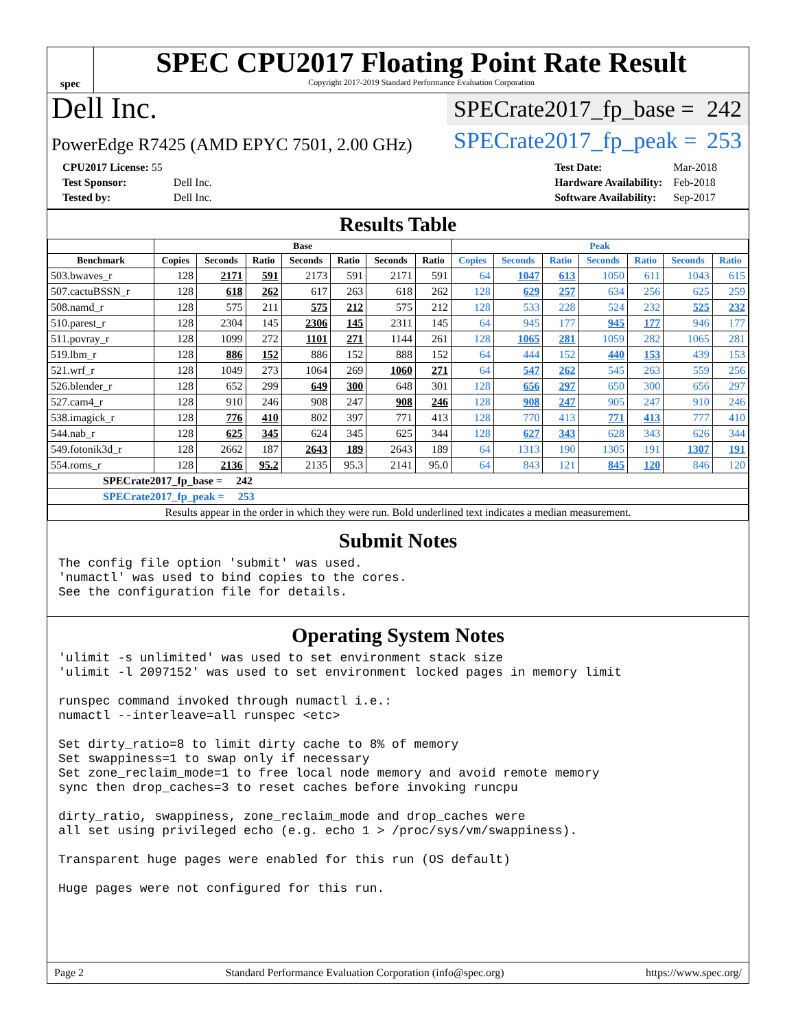spec
SPEC CPU2017 Floating Point Rate Result
Copyright 2017-2019 Standard Performance Evaluation Corporation
Dell Inc.
SPECrate2017_fp_base = 242
PowerEdge R7425 (AMD EPYC 7501, 2.00 GHz)
SPECrate2017_fp_peak = 253
| CPU2017 License: 55 | |
| Test Sponsor: | Dell Inc. |
| Tested by: | Dell Inc. |
| Test Date: | Mar-2018 |
| Hardware Availability: | Feb-2018 |
| Software Availability: | Sep-2017 |
Results Table
| | Base | | | | | | | Peak | | | | | | |
| --- | --- | --- | --- | --- | --- | --- | --- | --- | --- | --- | --- | --- | --- | --- |
| Benchmark | Copies | Seconds | Ratio | Seconds | Ratio | Seconds | Ratio | Copies | Seconds | Ratio | Seconds | Ratio | Seconds | Ratio |
| 503.bwaves_r | 128 | 2171 | 591 | 2173 | 591 | 2171 | 591 | 64 | 1047 | 613 | 1050 | 611 | 1043 | 615 |
| 507.cactuBSSN_r | 128 | 618 | 262 | 617 | 263 | 618 | 262 | 128 | 629 | 257 | 634 | 256 | 625 | 259 |
| 508.namd_r | 128 | 575 | 211 | 575 | 212 | 575 | 212 | 128 | 533 | 228 | 524 | 232 | 525 | 232 |
| 510.parest_r | 128 | 2304 | 145 | 2306 | 145 | 2311 | 145 | 64 | 945 | 177 | 945 | 177 | 946 | 177 |
| 511.povray_r | 128 | 1099 | 272 | 1101 | 271 | 1144 | 261 | 128 | 1065 | 281 | 1059 | 282 | 1065 | 281 |
| 519.lbm_r | 128 | 886 | 152 | 886 | 152 | 888 | 152 | 64 | 444 | 152 | 440 | 153 | 439 | 153 |
| 521.wrf_r | 128 | 1049 | 273 | 1064 | 269 | 1060 | 271 | 64 | 547 | 262 | 545 | 263 | 559 | 256 |
| 526.blender_r | 128 | 652 | 299 | 649 | 300 | 648 | 301 | 128 | 656 | 297 | 650 | 300 | 656 | 297 |
| 527.cam4_r | 128 | 910 | 246 | 908 | 247 | 908 | 246 | 128 | 908 | 247 | 905 | 247 | 910 | 246 |
| 538.imagick_r | 128 | 776 | 410 | 802 | 397 | 771 | 413 | 128 | 770 | 413 | 771 | 413 | 777 | 410 |
| 544.nab_r | 128 | 625 | 345 | 624 | 345 | 625 | 344 | 128 | 627 | 343 | 628 | 343 | 626 | 344 |
| 549.fotonik3d_r | 128 | 2662 | 187 | 2643 | 189 | 2643 | 189 | 64 | 1313 | 190 | 1305 | 191 | 1307 | 191 |
| 554.roms_r | 128 | 2136 | 95.2 | 2135 | 95.3 | 2141 | 95.0 | 64 | 843 | 121 | 845 | 120 | 846 | 120 |
| SPECrate2017_fp_base = 242 | | | | | | | | | | | | | | |
| SPECrate2017_fp_peak = 253 | | | | | | | | | | | | | | |
| Results appear in the order in which they were run. Bold underlined text indicates a median measurement. | | | | | | | | | | | | | | |
Submit Notes
The config file option 'submit' was used.
'numactl' was used to bind copies to the cores.
See the configuration file for details.
Operating System Notes
'ulimit -s unlimited' was used to set environment stack size
'ulimit -l 2097152' was used to set environment locked pages in memory limit

runspec command invoked through numactl i.e.:
numactl --interleave=all runspec <etc>

Set dirty_ratio=8 to limit dirty cache to 8% of memory
Set swappiness=1 to swap only if necessary
Set zone_reclaim_mode=1 to free local node memory and avoid remote memory
sync then drop_caches=3 to reset caches before invoking runcpu

dirty_ratio, swappiness, zone_reclaim_mode and drop_caches were
all set using privileged echo (e.g. echo 1 > /proc/sys/vm/swappiness).

Transparent huge pages were enabled for this run (OS default)

Huge pages were not configured for this run.
Page 2 Standard Performance Evaluation Corporation (info@spec.org) https://www.spec.org/